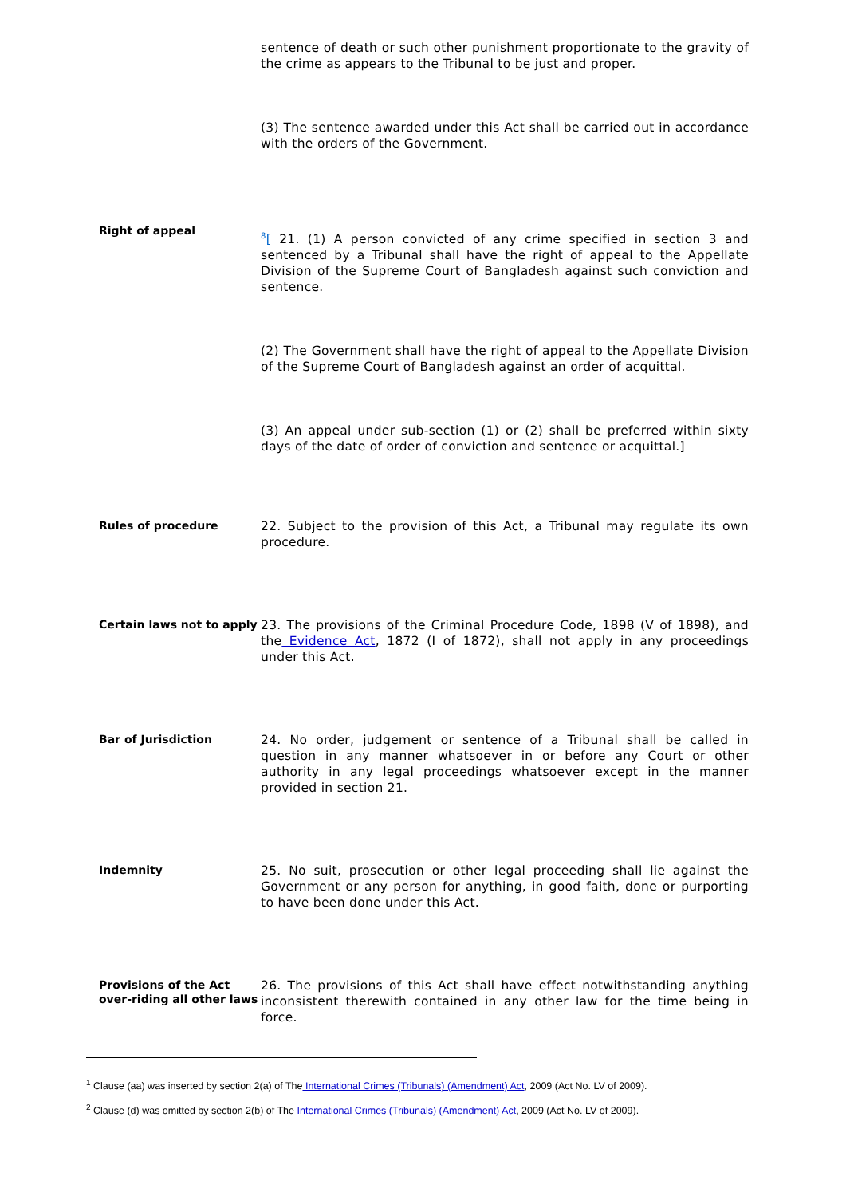sentence of death or such other punishment proportionate to the gravity of the crime as appears to the Tribunal to be just and proper.
(3) The sentence awarded under this Act shall be carried out in accordance with the orders of the Government.
Right of appeal
<sup>8</sup> [ 21. (1) A person convicted of any crime specified in section 3 and sentenced by a Tribunal shall have the right of appeal to the Appellate Division of the Supreme Court of Bangladesh against such conviction and sentence.
(2) The Government shall have the right of appeal to the Appellate Division of the Supreme Court of Bangladesh against an order of acquittal.
(3) An appeal under sub-section (1) or (2) shall be preferred within sixty days of the date of order of conviction and sentence or acquittal.]
Rules of procedure
22. Subject to the provision of this Act, a Tribunal may regulate its own procedure.
Certain laws not to apply
23. The provisions of the Criminal Procedure Code, 1898 (V of 1898), and the Evidence Act, 1872 (I of 1872), shall not apply in any proceedings under this Act.
Bar of Jurisdiction
24. No order, judgement or sentence of a Tribunal shall be called in question in any manner whatsoever in or before any Court or other authority in any legal proceedings whatsoever except in the manner provided in section 21.
Indemnity
25. No suit, prosecution or other legal proceeding shall lie against the Government or any person for anything, in good faith, done or purporting to have been done under this Act.
Provisions of the Act over-riding all other laws
26. The provisions of this Act shall have effect notwithstanding anything inconsistent therewith contained in any other law for the time being in force.
<sup>1</sup> Clause (aa) was inserted by section 2(a) of The International Crimes (Tribunals) (Amendment) Act, 2009 (Act No. LV of 2009).
<sup>2</sup> Clause (d) was omitted by section 2(b) of The International Crimes (Tribunals) (Amendment) Act, 2009 (Act No. LV of 2009).